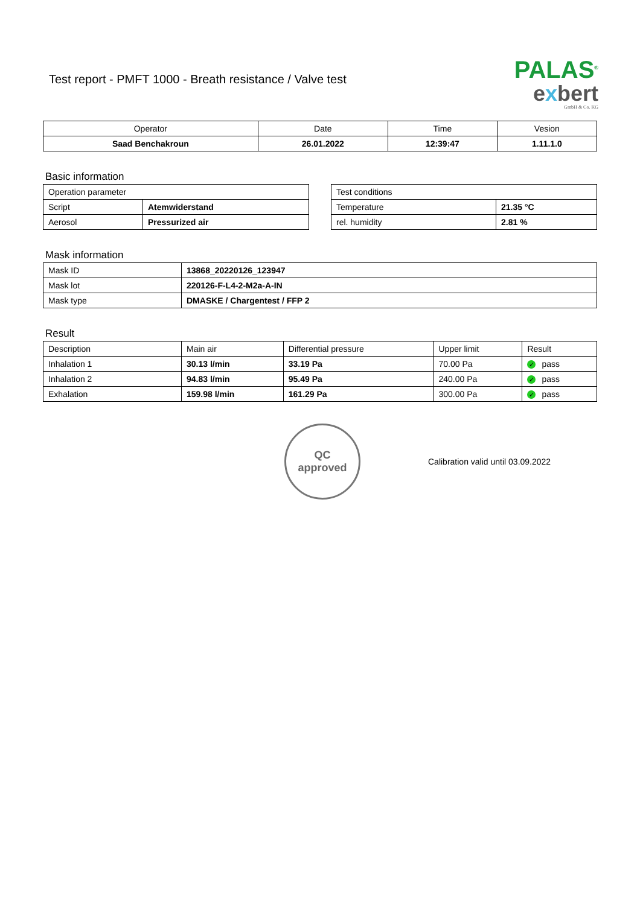Test report - PMFT 1000 - Breath resistance / Valve test
PALAS<sup>®</sup>
exbert
GmbH & Co. KG
| Operator | Date | Time | Vesion |
| --- | --- | --- | --- |
| Saad Benchakroun | 26.01.2022 | 12:39:47 | 1.11.1.0 |
Basic information
| Operation parameter | |
| Script | Atemwiderstand |
| Aerosol | Pressurized air |
| Test conditions | |
| Temperature | 21.35 °C |
| rel. humidity | 2.81 % |
Mask information
| Mask ID | 13868_20220126_123947 |
| Mask lot | 220126-F-L4-2-M2a-A-IN |
| Mask type | DMASKE / Chargentest / FFP 2 |
Result
| Description | Main air | Differential pressure | Upper limit | Result |
| Inhalation 1 | 30.13 l/min | 33.19 Pa | 70.00 Pa | ✓ pass |
| Inhalation 2 | 94.83 l/min | 95.49 Pa | 240.00 Pa | ✓ pass |
| Exhalation | 159.98 l/min | 161.29 Pa | 300.00 Pa | ✓ pass |
QC
approved
Calibration valid until 03.09.2022